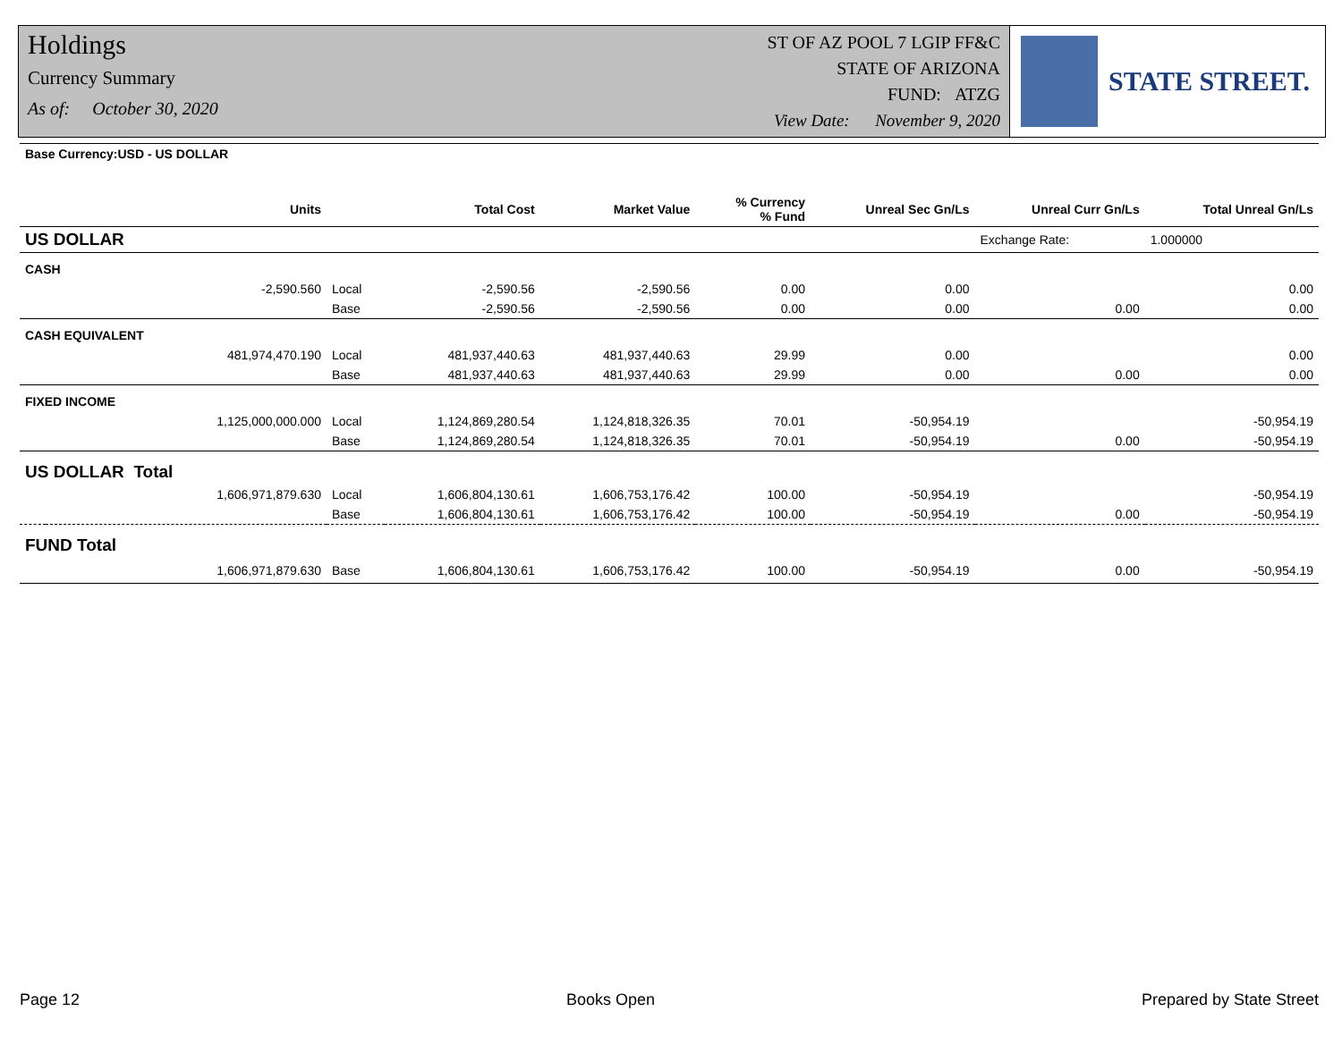Holdings
Currency Summary
As of: October 30, 2020
ST OF AZ POOL 7 LGIP FF&C
STATE OF ARIZONA
FUND: ATZG
View Date: November 9, 2020
STATE STREET.
| Base Currency:USD - US DOLLAR | | | | | | | | |
| --- | --- | --- | --- | --- | --- | --- | --- | --- |
| | Units | | Total Cost | Market Value | % Currency % Fund | Unreal Sec Gn/Ls | Unreal Curr Gn/Ls | Total Unreal Gn/Ls |
| US DOLLAR | | | | | | | Exchange Rate: | 1.000000 |
| CASH | | | | | | | | |
| | -2,590.560 | Local | -2,590.56 | -2,590.56 | 0.00 | 0.00 | | 0.00 |
| | | Base | -2,590.56 | -2,590.56 | 0.00 | 0.00 | 0.00 | 0.00 |
| CASH EQUIVALENT | | | | | | | | |
| | 481,974,470.190 | Local | 481,937,440.63 | 481,937,440.63 | 29.99 | 0.00 | | 0.00 |
| | | Base | 481,937,440.63 | 481,937,440.63 | 29.99 | 0.00 | 0.00 | 0.00 |
| FIXED INCOME | | | | | | | | |
| | 1,125,000,000.000 | Local | 1,124,869,280.54 | 1,124,818,326.35 | 70.01 | -50,954.19 | | -50,954.19 |
| | | Base | 1,124,869,280.54 | 1,124,818,326.35 | 70.01 | -50,954.19 | 0.00 | -50,954.19 |
| US DOLLAR Total | | | | | | | | |
| | 1,606,971,879.630 | Local | 1,606,804,130.61 | 1,606,753,176.42 | 100.00 | -50,954.19 | | -50,954.19 |
| | | Base | 1,606,804,130.61 | 1,606,753,176.42 | 100.00 | -50,954.19 | 0.00 | -50,954.19 |
| FUND Total | | | | | | | | |
| | 1,606,971,879.630 | Base | 1,606,804,130.61 | 1,606,753,176.42 | 100.00 | -50,954.19 | 0.00 | -50,954.19 |
Page 12 Books Open Prepared by State Street